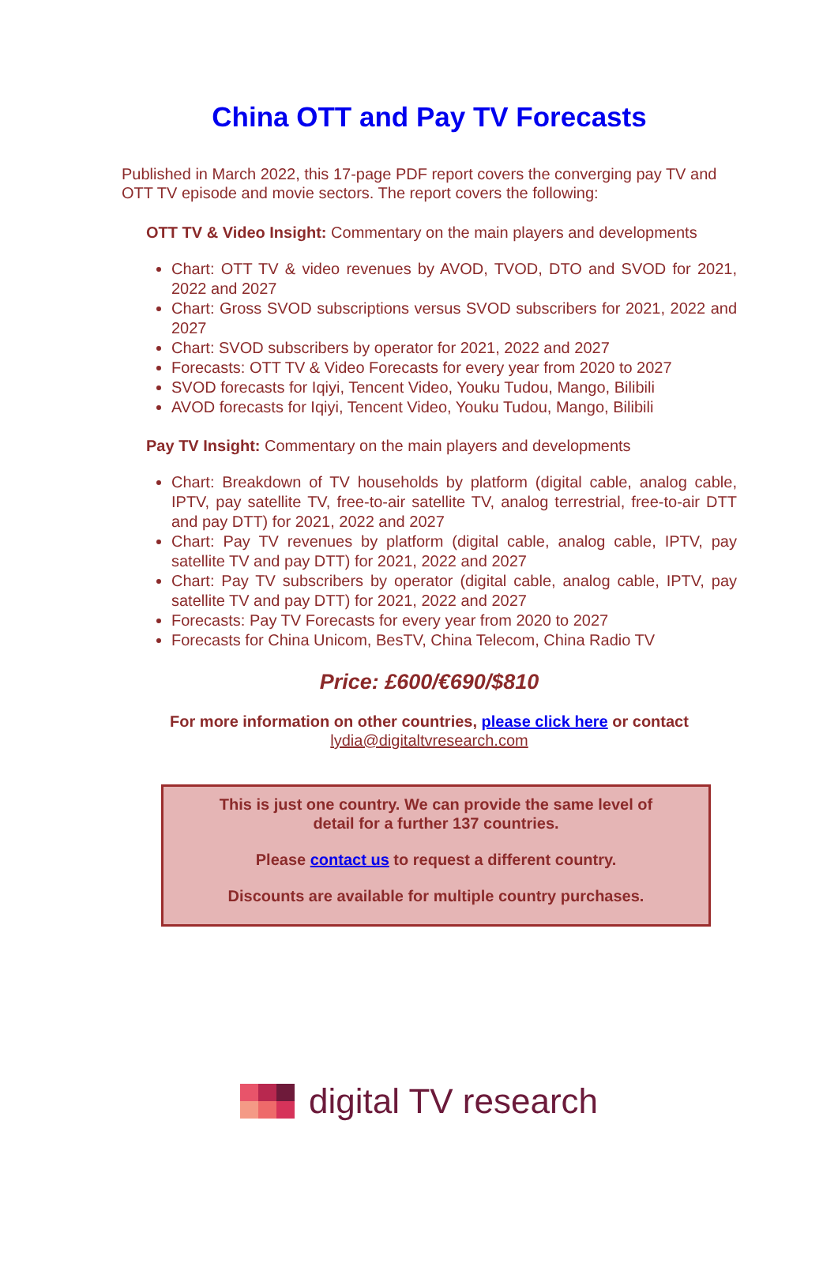China OTT and Pay TV Forecasts
Published in March 2022, this 17-page PDF report covers the converging pay TV and OTT TV episode and movie sectors. The report covers the following:
OTT TV & Video Insight: Commentary on the main players and developments
Chart: OTT TV & video revenues by AVOD, TVOD, DTO and SVOD for 2021, 2022 and 2027
Chart: Gross SVOD subscriptions versus SVOD subscribers for 2021, 2022 and 2027
Chart: SVOD subscribers by operator for 2021, 2022 and 2027
Forecasts: OTT TV & Video Forecasts for every year from 2020 to 2027
SVOD forecasts for Iqiyi, Tencent Video, Youku Tudou, Mango, Bilibili
AVOD forecasts for Iqiyi, Tencent Video, Youku Tudou, Mango, Bilibili
Pay TV Insight: Commentary on the main players and developments
Chart: Breakdown of TV households by platform (digital cable, analog cable, IPTV, pay satellite TV, free-to-air satellite TV, analog terrestrial, free-to-air DTT and pay DTT) for 2021, 2022 and 2027
Chart: Pay TV revenues by platform (digital cable, analog cable, IPTV, pay satellite TV and pay DTT) for 2021, 2022 and 2027
Chart: Pay TV subscribers by operator (digital cable, analog cable, IPTV, pay satellite TV and pay DTT) for 2021, 2022 and 2027
Forecasts: Pay TV Forecasts for every year from 2020 to 2027
Forecasts for China Unicom, BesTV, China Telecom, China Radio TV
Price: £600/€690/$810
For more information on other countries, please click here or contact
lydia@digitaltvresearch.com
This is just one country. We can provide the same level of
detail for a further 137 countries.
Please contact us to request a different country.
Discounts are available for multiple country purchases.
digital TV research